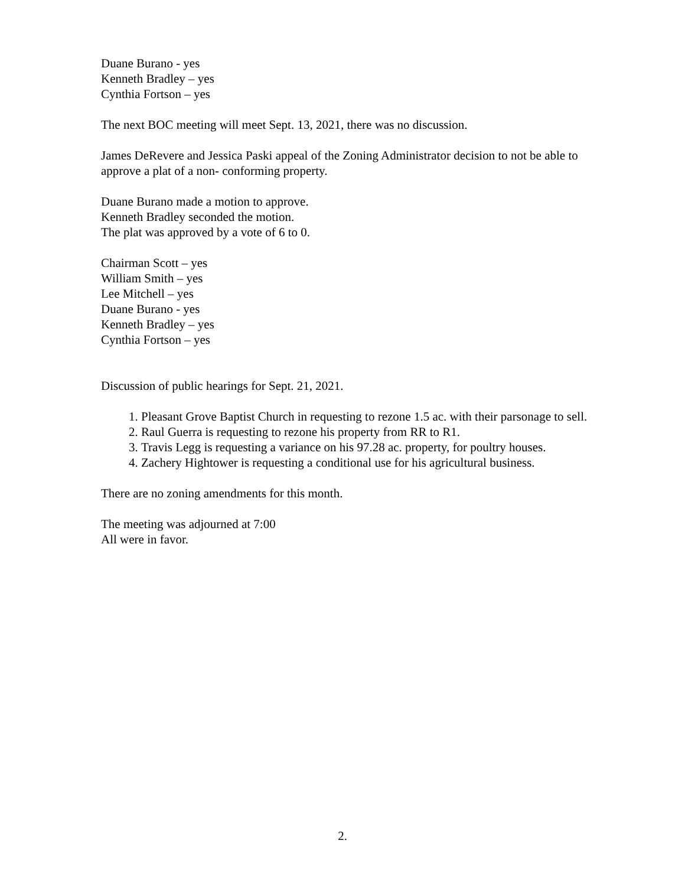Duane Burano - yes
Kenneth Bradley – yes
Cynthia Fortson – yes
The next BOC meeting will meet Sept. 13, 2021, there was no discussion.
James DeRevere and Jessica Paski appeal of the Zoning Administrator decision to not be able to approve a plat of a non- conforming property.
Duane Burano made a motion to approve.
Kenneth Bradley seconded the motion.
The plat was approved by a vote of 6 to 0.
Chairman Scott – yes
William Smith – yes
Lee Mitchell – yes
Duane Burano - yes
Kenneth Bradley – yes
Cynthia Fortson – yes
Discussion of public hearings for Sept. 21, 2021.
1. Pleasant Grove Baptist Church in requesting to rezone 1.5 ac. with their parsonage to sell.
2. Raul Guerra is requesting to rezone his property from RR to R1.
3. Travis Legg is requesting a variance on his 97.28 ac. property, for poultry houses.
4. Zachery Hightower is requesting a conditional use for his agricultural business.
There are no zoning amendments for this month.
The meeting was adjourned at 7:00
All were in favor.
2.